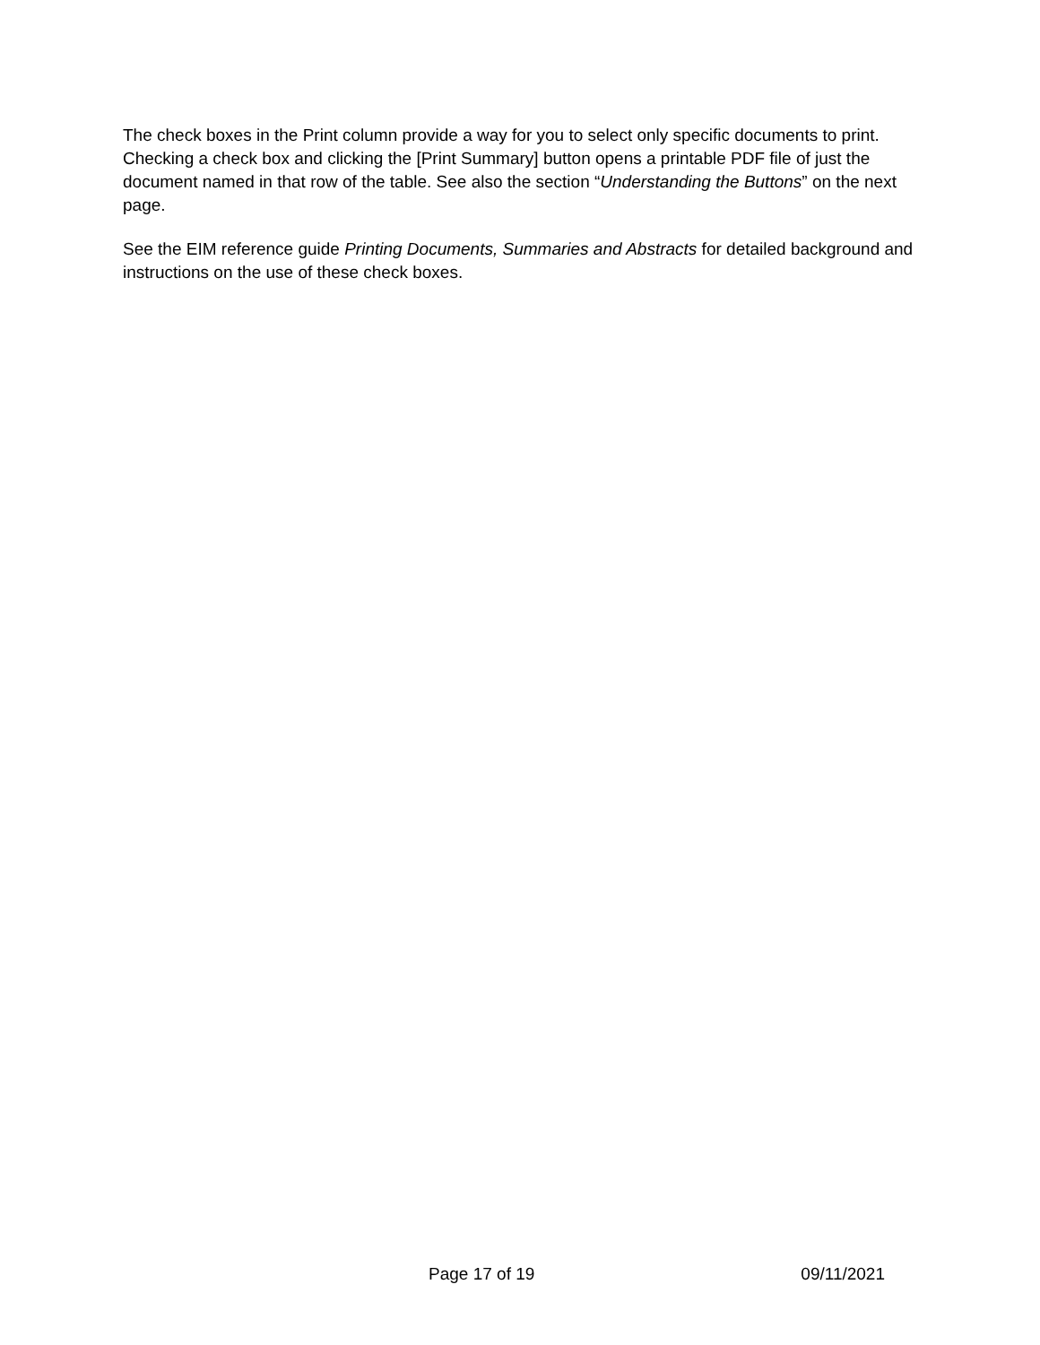The check boxes in the Print column provide a way for you to select only specific documents to print. Checking a check box and clicking the [Print Summary] button opens a printable PDF file of just the document named in that row of the table. See also the section “Understanding the Buttons” on the next page.
See the EIM reference guide Printing Documents, Summaries and Abstracts for detailed background and instructions on the use of these check boxes.
Page 17 of 19 09/11/2021